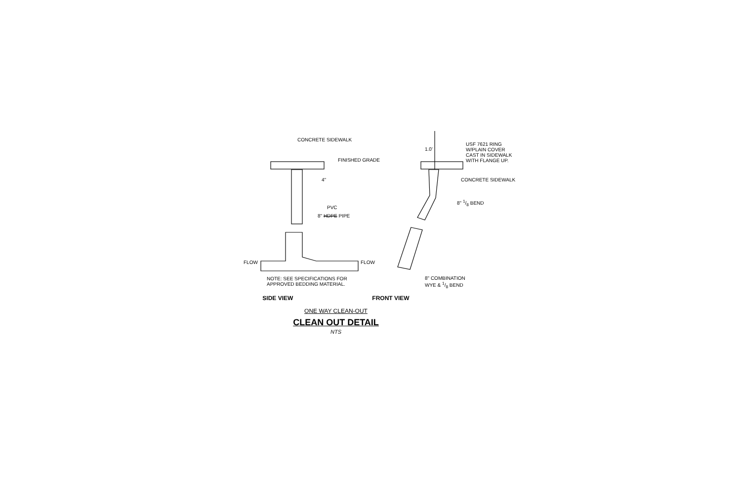CONCRETE SIDEWALK
FINISHED GRADE
4"
PVC
8" HDPE PIPE
FLOW FLOW
NOTE: SEE SPECIFICATIONS FOR
APPROVED BEDDING MATERIAL.
1.0'
USF 7621 RING
W/PLAIN COVER
CAST IN SIDEWALK
WITH FLANGE UP.
CONCRETE SIDEWALK
8" 1/8 BEND
8" COMBINATION
WYE & 1/8 BEND
SIDE VIEW FRONT VIEW
ONE WAY CLEAN-OUT
CLEAN OUT DETAIL
NTS